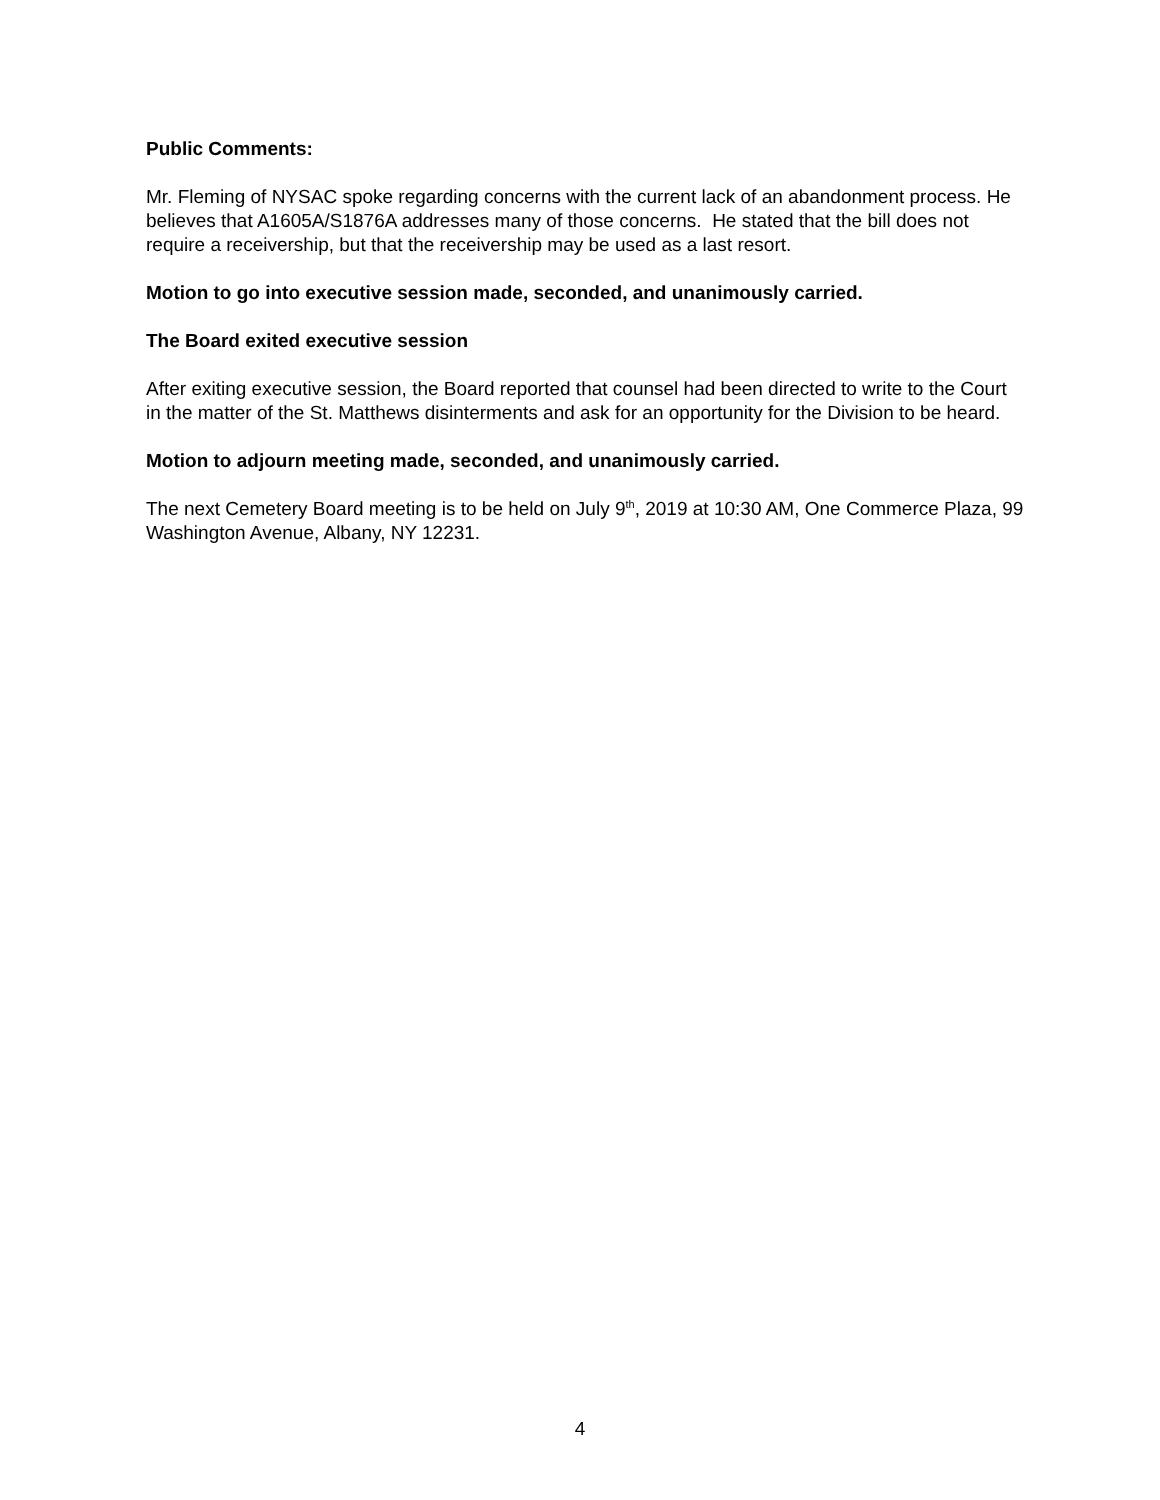Public Comments:
Mr. Fleming of NYSAC spoke regarding concerns with the current lack of an abandonment process. He believes that A1605A/S1876A addresses many of those concerns. He stated that the bill does not require a receivership, but that the receivership may be used as a last resort.
Motion to go into executive session made, seconded, and unanimously carried.
The Board exited executive session
After exiting executive session, the Board reported that counsel had been directed to write to the Court in the matter of the St. Matthews disinterments and ask for an opportunity for the Division to be heard.
Motion to adjourn meeting made, seconded, and unanimously carried.
The next Cemetery Board meeting is to be held on July 9<sup>th</sup>, 2019 at 10:30 AM, One Commerce Plaza, 99 Washington Avenue, Albany, NY 12231.
4